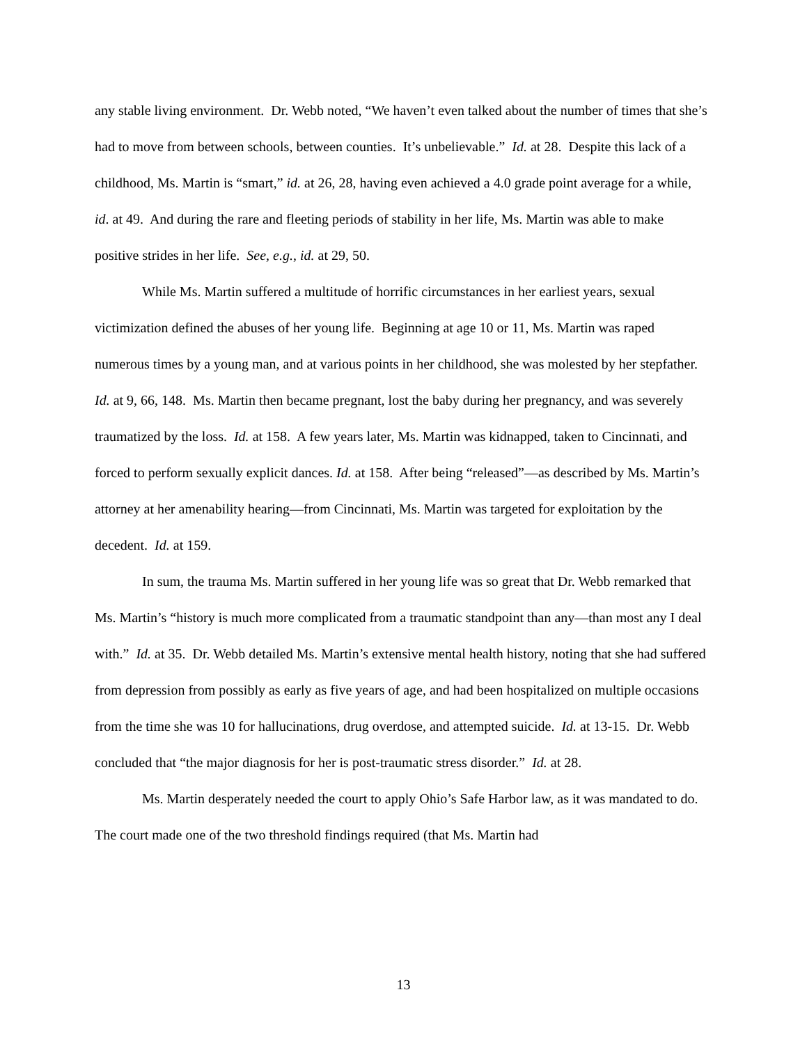any stable living environment. Dr. Webb noted, “We haven’t even talked about the number of times that she’s had to move from between schools, between counties. It’s unbelievable.” Id. at 28. Despite this lack of a childhood, Ms. Martin is “smart,” id. at 26, 28, having even achieved a 4.0 grade point average for a while, id. at 49. And during the rare and fleeting periods of stability in her life, Ms. Martin was able to make positive strides in her life. See, e.g., id. at 29, 50.
While Ms. Martin suffered a multitude of horrific circumstances in her earliest years, sexual victimization defined the abuses of her young life. Beginning at age 10 or 11, Ms. Martin was raped numerous times by a young man, and at various points in her childhood, she was molested by her stepfather. Id. at 9, 66, 148. Ms. Martin then became pregnant, lost the baby during her pregnancy, and was severely traumatized by the loss. Id. at 158. A few years later, Ms. Martin was kidnapped, taken to Cincinnati, and forced to perform sexually explicit dances. Id. at 158. After being “released”—as described by Ms. Martin’s attorney at her amenability hearing—from Cincinnati, Ms. Martin was targeted for exploitation by the decedent. Id. at 159.
In sum, the trauma Ms. Martin suffered in her young life was so great that Dr. Webb remarked that Ms. Martin’s “history is much more complicated from a traumatic standpoint than any—than most any I deal with.” Id. at 35. Dr. Webb detailed Ms. Martin’s extensive mental health history, noting that she had suffered from depression from possibly as early as five years of age, and had been hospitalized on multiple occasions from the time she was 10 for hallucinations, drug overdose, and attempted suicide. Id. at 13-15. Dr. Webb concluded that “the major diagnosis for her is post-traumatic stress disorder.” Id. at 28.
Ms. Martin desperately needed the court to apply Ohio’s Safe Harbor law, as it was mandated to do. The court made one of the two threshold findings required (that Ms. Martin had
13